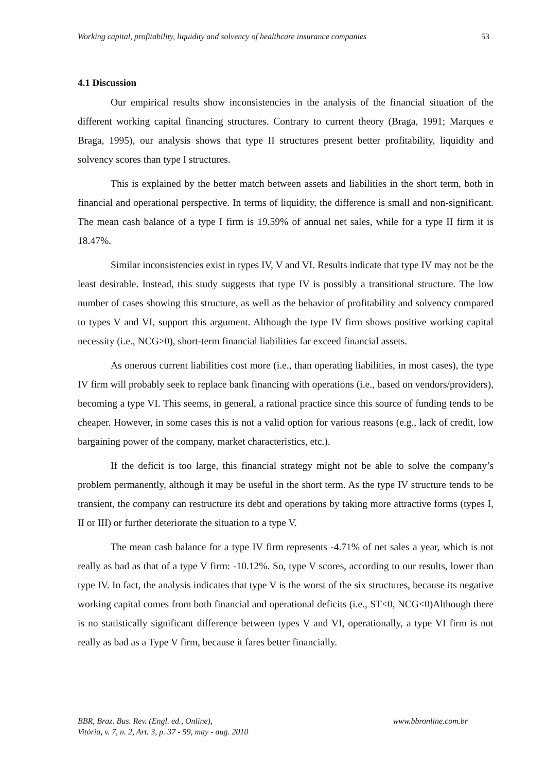Working capital, profitability, liquidity and solvency of healthcare insurance companies 53
4.1 Discussion
Our empirical results show inconsistencies in the analysis of the financial situation of the different working capital financing structures. Contrary to current theory (Braga, 1991; Marques e Braga, 1995), our analysis shows that type II structures present better profitability, liquidity and solvency scores than type I structures.
This is explained by the better match between assets and liabilities in the short term, both in financial and operational perspective. In terms of liquidity, the difference is small and non-significant. The mean cash balance of a type I firm is 19.59% of annual net sales, while for a type II firm it is 18.47%.
Similar inconsistencies exist in types IV, V and VI. Results indicate that type IV may not be the least desirable. Instead, this study suggests that type IV is possibly a transitional structure. The low number of cases showing this structure, as well as the behavior of profitability and solvency compared to types V and VI, support this argument. Although the type IV firm shows positive working capital necessity (i.e., NCG>0), short-term financial liabilities far exceed financial assets.
As onerous current liabilities cost more (i.e., than operating liabilities, in most cases), the type IV firm will probably seek to replace bank financing with operations (i.e., based on vendors/providers), becoming a type VI. This seems, in general, a rational practice since this source of funding tends to be cheaper. However, in some cases this is not a valid option for various reasons (e.g., lack of credit, low bargaining power of the company, market characteristics, etc.).
If the deficit is too large, this financial strategy might not be able to solve the company’s problem permanently, although it may be useful in the short term. As the type IV structure tends to be transient, the company can restructure its debt and operations by taking more attractive forms (types I, II or III) or further deteriorate the situation to a type V.
The mean cash balance for a type IV firm represents -4.71% of net sales a year, which is not really as bad as that of a type V firm: -10.12%. So, type V scores, according to our results, lower than type IV. In fact, the analysis indicates that type V is the worst of the six structures, because its negative working capital comes from both financial and operational deficits (i.e., ST<0, NCG<0)Although there is no statistically significant difference between types V and VI, operationally, a type VI firm is not really as bad as a Type V firm, because it fares better financially.
BBR, Braz. Bus. Rev. (Engl. ed., Online),
Vitória, v. 7, n. 2, Art. 3, p. 37 - 59, may - aug. 2010
www.bbronline.com.br